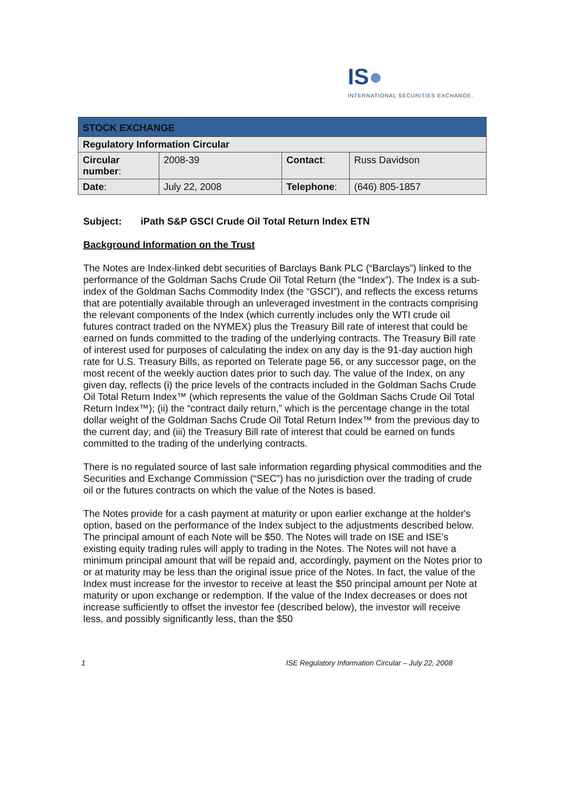IS●
INTERNATIONAL SECURITIES EXCHANGE.
| STOCK EXCHANGE | | | |
| Regulatory Information Circular | | | |
| Circular number : | 2008-39 | Contact : | Russ Davidson |
| Date : | July 22, 2008 | Telephone : | (646) 805-1857 |
Subject: iPath S&P GSCI Crude Oil Total Return Index ETN
Background Information on the Trust
The Notes are Index-linked debt securities of Barclays Bank PLC (“Barclays”) linked to the performance of the Goldman Sachs Crude Oil Total Return (the “Index”). The Index is a sub-index of the Goldman Sachs Commodity Index (the “GSCI”), and reflects the excess returns that are potentially available through an unleveraged investment in the contracts comprising the relevant components of the Index (which currently includes only the WTI crude oil futures contract traded on the NYMEX) plus the Treasury Bill rate of interest that could be earned on funds committed to the trading of the underlying contracts. The Treasury Bill rate of interest used for purposes of calculating the index on any day is the 91-day auction high rate for U.S. Treasury Bills, as reported on Telerate page 56, or any successor page, on the most recent of the weekly auction dates prior to such day. The value of the Index, on any given day, reflects (i) the price levels of the contracts included in the Goldman Sachs Crude Oil Total Return Index™ (which represents the value of the Goldman Sachs Crude Oil Total Return Index™); (ii) the “contract daily return,” which is the percentage change in the total dollar weight of the Goldman Sachs Crude Oil Total Return Index™ from the previous day to the current day; and (iii) the Treasury Bill rate of interest that could be earned on funds committed to the trading of the underlying contracts.
There is no regulated source of last sale information regarding physical commodities and the Securities and Exchange Commission (“SEC”) has no jurisdiction over the trading of crude oil or the futures contracts on which the value of the Notes is based.
The Notes provide for a cash payment at maturity or upon earlier exchange at the holder's option, based on the performance of the Index subject to the adjustments described below. The principal amount of each Note will be $50. The Notes will trade on ISE and ISE’s existing equity trading rules will apply to trading in the Notes. The Notes will not have a minimum principal amount that will be repaid and, accordingly, payment on the Notes prior to or at maturity may be less than the original issue price of the Notes. In fact, the value of the Index must increase for the investor to receive at least the $50 principal amount per Note at maturity or upon exchange or redemption. If the value of the Index decreases or does not increase sufficiently to offset the investor fee (described below), the investor will receive less, and possibly significantly less, than the $50
1 ISE Regulatory Information Circular – July 22, 2008